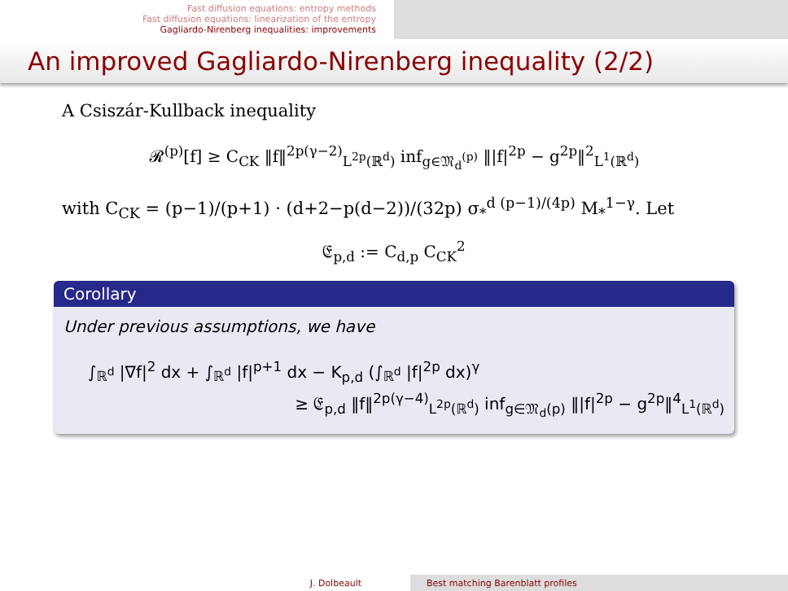Fast diffusion equations: entropy methods
Fast diffusion equations: linearization of the entropy
Gagliardo-Nirenberg inequalities: improvements
An improved Gagliardo-Nirenberg inequality (2/2)
A Csiszár-Kullback inequality
𝓡<sup>(p)</sup>[f] ≥ C<sub>CK</sub> ‖f‖<sup>2p(γ−2)</sup><sub>L<sup>2p</sup>(ℝ<sup>d</sup>)</sub> inf<sub>g∈𝔐<sub>d</sub><sup>(p)</sup></sub> ‖|f|<sup>2p</sup> − g<sup>2p</sup>‖<sup>2</sup><sub>L<sup>1</sup>(ℝ<sup>d</sup>)</sub>
with C<sub>CK</sub> = (p−1)/(p+1) · (d+2−p(d−2))/(32p) σ<sub>*</sub><sup>d (p−1)/(4p)</sup> M<sub>*</sub><sup>1−γ</sup>. Let
𝔈<sub>p,d</sub> := C<sub>d,p</sub> C<sub>CK</sub><sup>2</sup>
Corollary
Under previous assumptions, we have
∫<sub>ℝ<sup>d</sup></sub> |∇f|<sup>2</sup> dx + ∫<sub>ℝ<sup>d</sup></sub> |f|<sup>p+1</sup> dx − K<sub>p,d</sub> (∫<sub>ℝ<sup>d</sup></sub> |f|<sup>2p</sup> dx)<sup>γ</sup>
≥ 𝔈<sub>p,d</sub> ‖f‖<sup>2p(γ−4)</sup><sub>L<sup>2p</sup>(ℝ<sup>d</sup>)</sub> inf<sub>g∈𝔐<sub>d</sub>(p)</sub> ‖|f|<sup>2p</sup> − g<sup>2p</sup>‖<sup>4</sup><sub>L<sup>1</sup>(ℝ<sup>d</sup>)</sub>
J. Dolbeault Best matching Barenblatt profiles